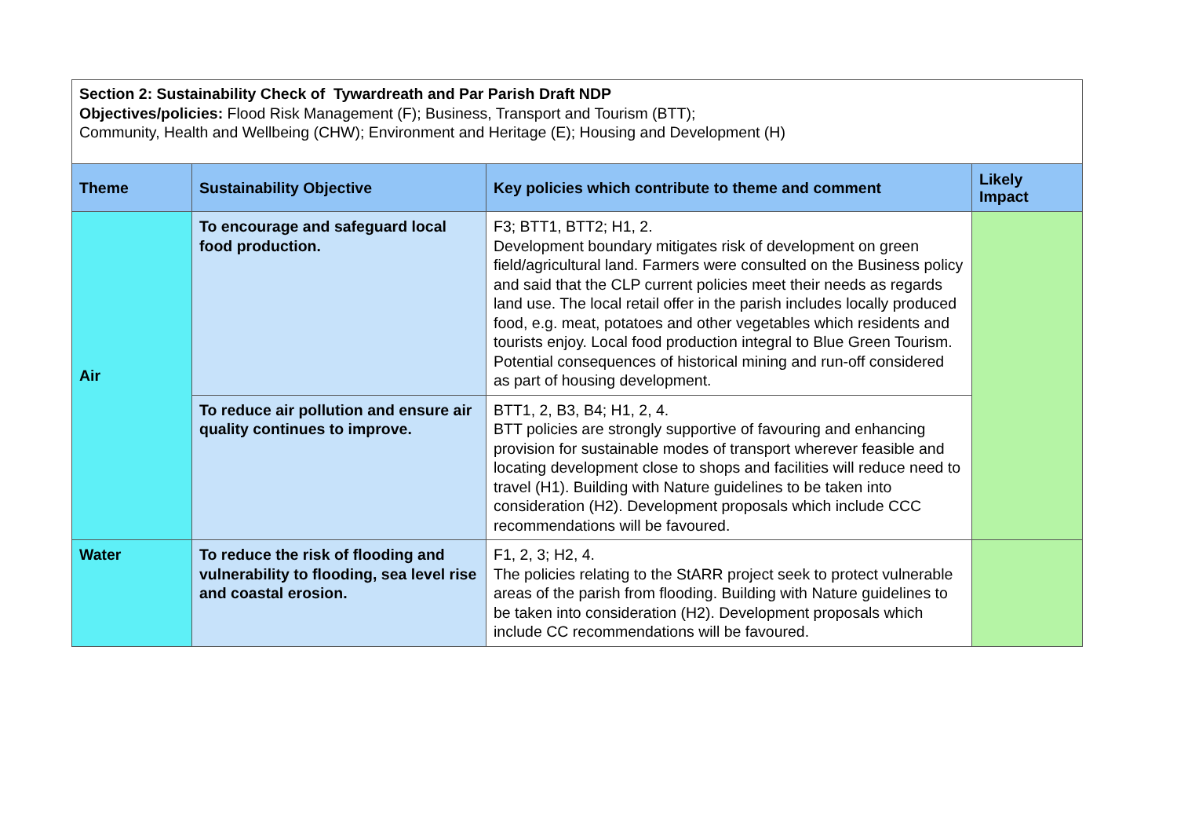| Section 2: Sustainability Check of Tywardreath and Par Parish Draft NDP Objectives/policies: Flood Risk Management (F); Business, Transport and Tourism (BTT); Community, Health and Wellbeing (CHW); Environment and Heritage (E); Housing and Development (H) | | | |
| Theme | Sustainability Objective | Key policies which contribute to theme and comment | Likely Impact |
| Air | To encourage and safeguard local food production. | F3; BTT1, BTT2; H1, 2. Development boundary mitigates risk of development on green field/agricultural land. Farmers were consulted on the Business policy and said that the CLP current policies meet their needs as regards land use. The local retail offer in the parish includes locally produced food, e.g. meat, potatoes and other vegetables which residents and tourists enjoy. Local food production integral to Blue Green Tourism. Potential consequences of historical mining and run-off considered as part of housing development. | |
| | To reduce air pollution and ensure air quality continues to improve. | BTT1, 2, B3, B4; H1, 2, 4. BTT policies are strongly supportive of favouring and enhancing provision for sustainable modes of transport wherever feasible and locating development close to shops and facilities will reduce need to travel (H1). Building with Nature guidelines to be taken into consideration (H2). Development proposals which include CCC recommendations will be favoured. | |
| Water | To reduce the risk of flooding and vulnerability to flooding, sea level rise and coastal erosion. | F1, 2, 3; H2, 4. The policies relating to the StARR project seek to protect vulnerable areas of the parish from flooding. Building with Nature guidelines to be taken into consideration (H2). Development proposals which include CC recommendations will be favoured. | |